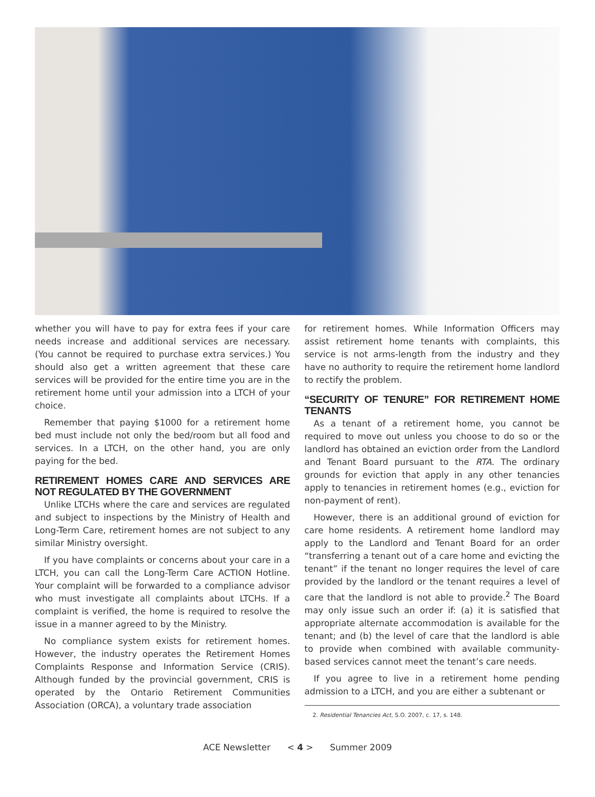whether you will have to pay for extra fees if your care needs increase and additional services are necessary. (You cannot be required to purchase extra services.) You should also get a written agreement that these care services will be provided for the entire time you are in the retirement home until your admission into a LTCH of your choice.
Remember that paying $1000 for a retirement home bed must include not only the bed/room but all food and services. In a LTCH, on the other hand, you are only paying for the bed.
RETIREMENT HOMES CARE AND SERVICES ARE NOT REGULATED BY THE GOVERNMENT
Unlike LTCHs where the care and services are regulated and subject to inspections by the Ministry of Health and Long-Term Care, retirement homes are not subject to any similar Ministry oversight.
If you have complaints or concerns about your care in a LTCH, you can call the Long-Term Care ACTION Hotline. Your complaint will be forwarded to a compliance advisor who must investigate all complaints about LTCHs. If a complaint is verified, the home is required to resolve the issue in a manner agreed to by the Ministry.
No compliance system exists for retirement homes. However, the industry operates the Retirement Homes Complaints Response and Information Service (CRIS). Although funded by the provincial government, CRIS is operated by the Ontario Retirement Communities Association (ORCA), a voluntary trade association
for retirement homes. While Information Officers may assist retirement home tenants with complaints, this service is not arms-length from the industry and they have no authority to require the retirement home landlord to rectify the problem.
“SECURITY OF TENURE” FOR RETIREMENT HOME TENANTS
As a tenant of a retirement home, you cannot be required to move out unless you choose to do so or the landlord has obtained an eviction order from the Landlord and Tenant Board pursuant to the RTA. The ordinary grounds for eviction that apply in any other tenancies apply to tenancies in retirement homes (e.g., eviction for non-payment of rent).
However, there is an additional ground of eviction for care home residents. A retirement home landlord may apply to the Landlord and Tenant Board for an order “transferring a tenant out of a care home and evicting the tenant” if the tenant no longer requires the level of care provided by the landlord or the tenant requires a level of care that the landlord is not able to provide.<sup>2</sup> The Board may only issue such an order if: (a) it is satisfied that appropriate alternate accommodation is available for the tenant; and (b) the level of care that the landlord is able to provide when combined with available community-based services cannot meet the tenant’s care needs.
If you agree to live in a retirement home pending admission to a LTCH, and you are either a subtenant or
2. Residential Tenancies Act, S.O. 2007, c. 17, s. 148.
ACE Newsletter < 4 > Summer 2009